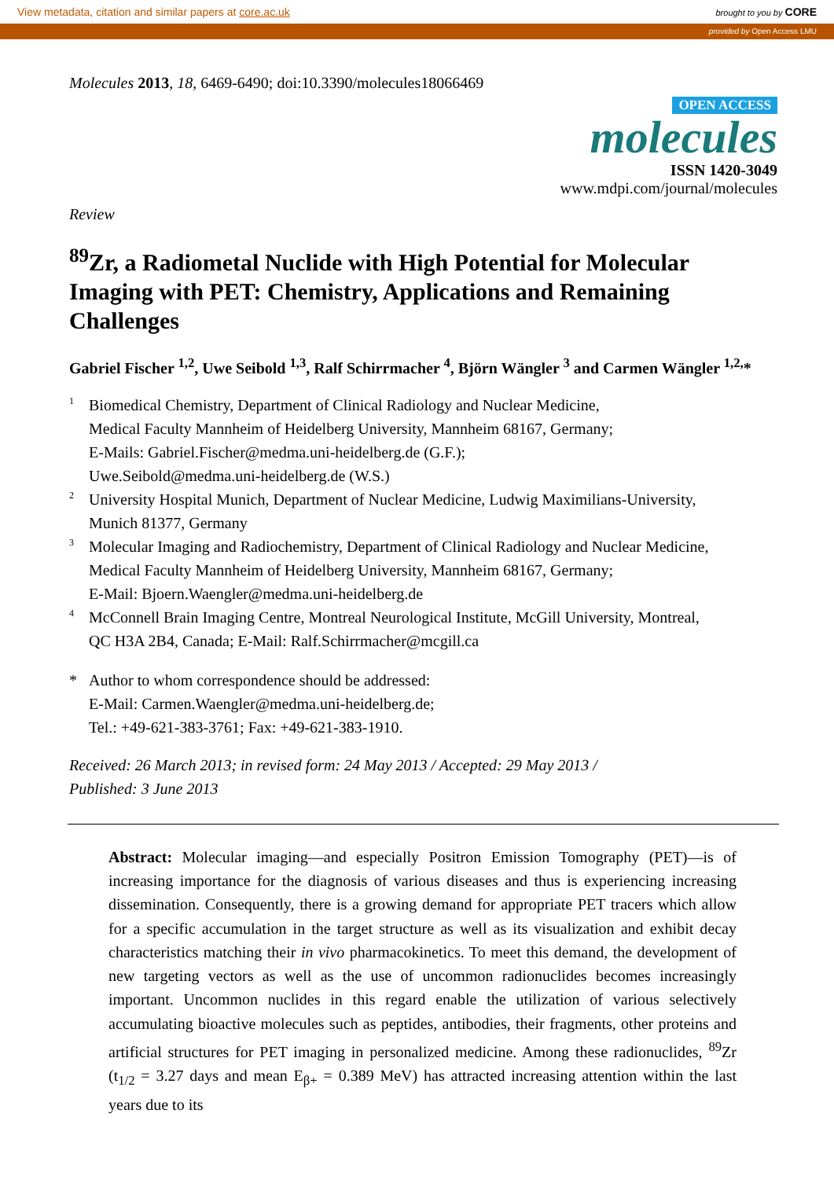View metadata, citation and similar papers at core.ac.uk brought to you by CORE
provided by Open Access LMU
Molecules 2013, 18, 6469-6490; doi:10.3390/molecules18066469
OPEN ACCESS
molecules
ISSN 1420-3049
www.mdpi.com/journal/molecules
Review
<sup>89</sup>Zr, a Radiometal Nuclide with High Potential for Molecular Imaging with PET: Chemistry, Applications and Remaining Challenges
Gabriel Fischer <sup>1,2</sup>, Uwe Seibold <sup>1,3</sup>, Ralf Schirrmacher <sup>4</sup>, Björn Wängler <sup>3</sup> and Carmen Wängler <sup>1,2,</sup>*
1
Biomedical Chemistry, Department of Clinical Radiology and Nuclear Medicine,
Medical Faculty Mannheim of Heidelberg University, Mannheim 68167, Germany;
E-Mails: Gabriel.Fischer@medma.uni-heidelberg.de (G.F.);
Uwe.Seibold@medma.uni-heidelberg.de (W.S.)
2
University Hospital Munich, Department of Nuclear Medicine, Ludwig Maximilians-University,
Munich 81377, Germany
3
Molecular Imaging and Radiochemistry, Department of Clinical Radiology and Nuclear Medicine,
Medical Faculty Mannheim of Heidelberg University, Mannheim 68167, Germany;
E-Mail: Bjoern.Waengler@medma.uni-heidelberg.de
4
McConnell Brain Imaging Centre, Montreal Neurological Institute, McGill University, Montreal,
QC H3A 2B4, Canada; E-Mail: Ralf.Schirrmacher@mcgill.ca
*
Author to whom correspondence should be addressed:
E-Mail: Carmen.Waengler@medma.uni-heidelberg.de;
Tel.: +49-621-383-3761; Fax: +49-621-383-1910.
Received: 26 March 2013; in revised form: 24 May 2013 / Accepted: 29 May 2013 /
Published: 3 June 2013
Abstract: Molecular imaging—and especially Positron Emission Tomography (PET)—is of increasing importance for the diagnosis of various diseases and thus is experiencing increasing dissemination. Consequently, there is a growing demand for appropriate PET tracers which allow for a specific accumulation in the target structure as well as its visualization and exhibit decay characteristics matching their in vivo pharmacokinetics. To meet this demand, the development of new targeting vectors as well as the use of uncommon radionuclides becomes increasingly important. Uncommon nuclides in this regard enable the utilization of various selectively accumulating bioactive molecules such as peptides, antibodies, their fragments, other proteins and artificial structures for PET imaging in personalized medicine. Among these radionuclides, <sup>89</sup>Zr (t<sub>1/2</sub> = 3.27 days and mean E<sub>β+</sub> = 0.389 MeV) has attracted increasing attention within the last years due to its